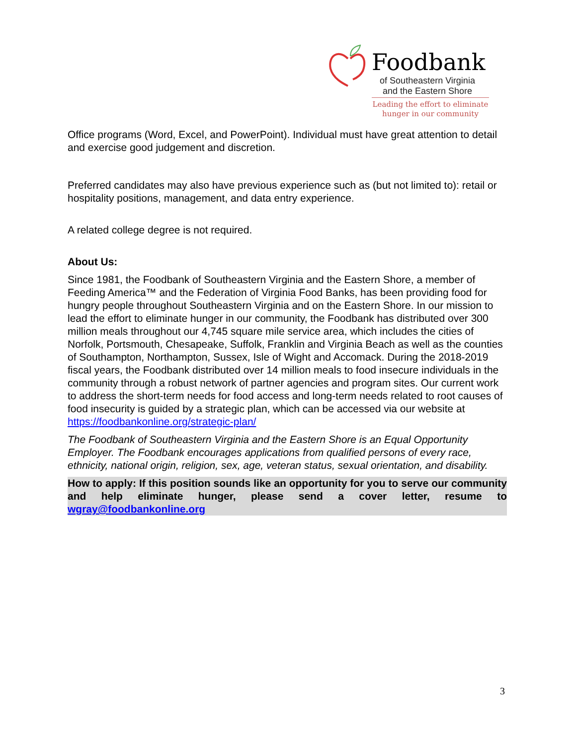Foodbank
of Southeastern Virginia
and the Eastern Shore
Leading the effort to eliminate
hunger in our community
Office programs (Word, Excel, and PowerPoint). Individual must have great attention to detail and exercise good judgement and discretion.
Preferred candidates may also have previous experience such as (but not limited to): retail or hospitality positions, management, and data entry experience.
A related college degree is not required.
About Us:
Since 1981, the Foodbank of Southeastern Virginia and the Eastern Shore, a member of Feeding America™ and the Federation of Virginia Food Banks, has been providing food for hungry people throughout Southeastern Virginia and on the Eastern Shore. In our mission to lead the effort to eliminate hunger in our community, the Foodbank has distributed over 300 million meals throughout our 4,745 square mile service area, which includes the cities of Norfolk, Portsmouth, Chesapeake, Suffolk, Franklin and Virginia Beach as well as the counties of Southampton, Northampton, Sussex, Isle of Wight and Accomack. During the 2018-2019 fiscal years, the Foodbank distributed over 14 million meals to food insecure individuals in the community through a robust network of partner agencies and program sites. Our current work to address the short-term needs for food access and long-term needs related to root causes of food insecurity is guided by a strategic plan, which can be accessed via our website at https://foodbankonline.org/strategic-plan/
The Foodbank of Southeastern Virginia and the Eastern Shore is an Equal Opportunity Employer. The Foodbank encourages applications from qualified persons of every race, ethnicity, national origin, religion, sex, age, veteran status, sexual orientation, and disability.
How to apply: If this position sounds like an opportunity for you to serve our community and help eliminate hunger, please send a cover letter, resume to wgray@foodbankonline.org
3